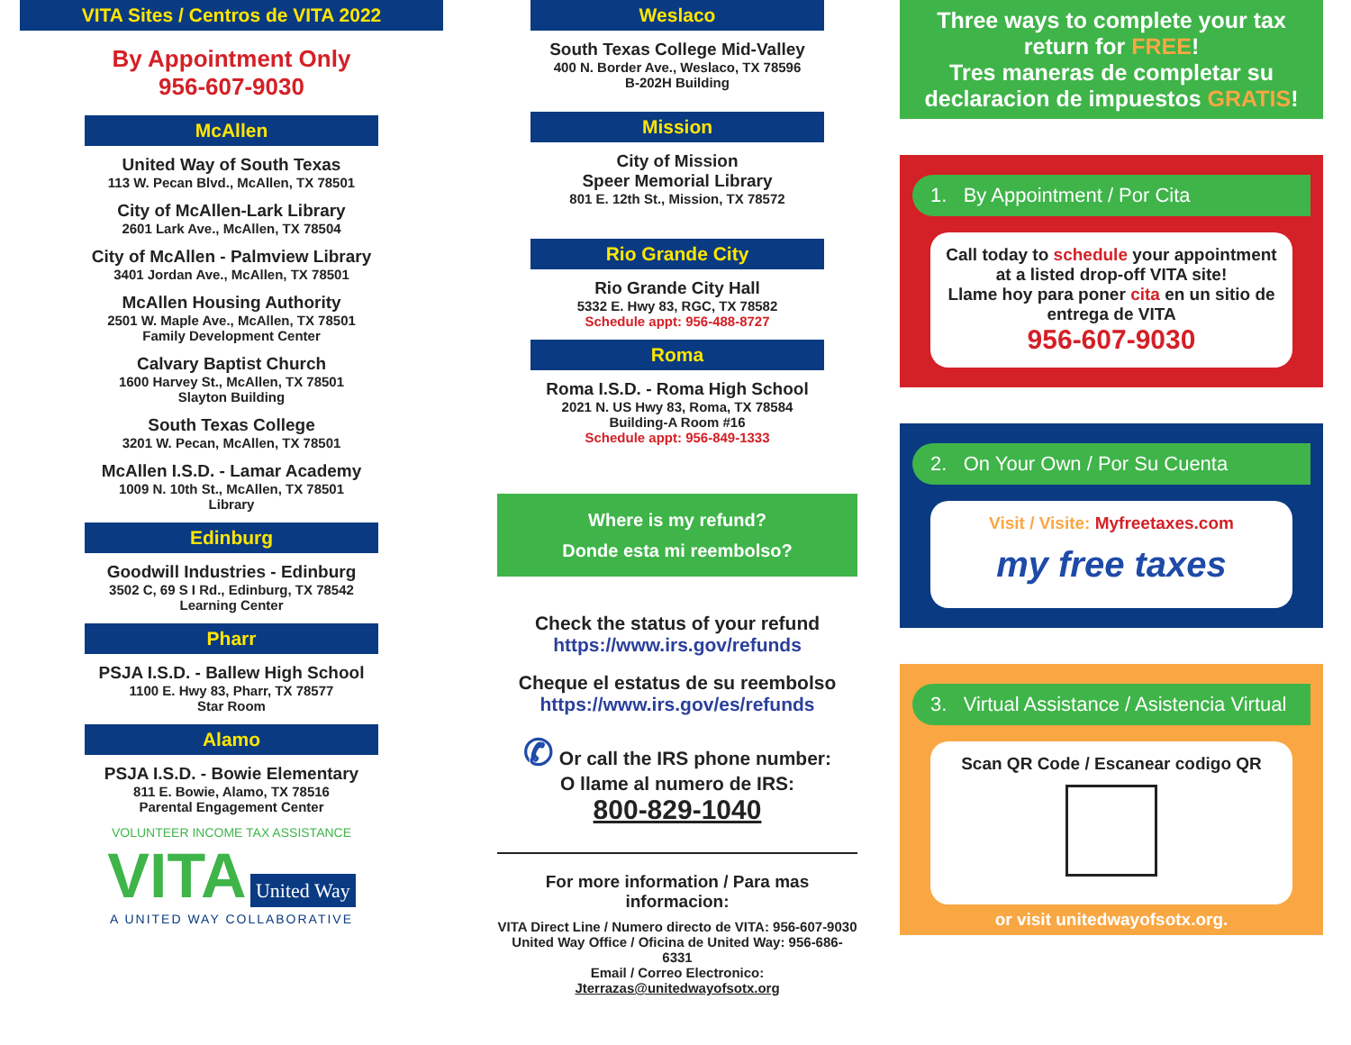VITA Sites / Centros de VITA 2022
By Appointment Only
956-607-9030
McAllen
United Way of South Texas
113 W. Pecan Blvd., McAllen, TX 78501
City of McAllen-Lark Library
2601 Lark Ave., McAllen, TX 78504
City of McAllen - Palmview Library
3401 Jordan Ave., McAllen, TX 78501
McAllen Housing Authority
2501 W. Maple Ave., McAllen, TX 78501
Family Development Center
Calvary Baptist Church
1600 Harvey St., McAllen, TX 78501
Slayton Building
South Texas College
3201 W. Pecan, McAllen, TX 78501
McAllen I.S.D. - Lamar Academy
1009 N. 10th St., McAllen, TX 78501
Library
Edinburg
Goodwill Industries - Edinburg
3502 C, 69 S I Rd., Edinburg, TX 78542
Learning Center
Pharr
PSJA I.S.D. - Ballew High School
1100 E. Hwy 83, Pharr, TX 78577
Star Room
Alamo
PSJA I.S.D. - Bowie Elementary
811 E. Bowie, Alamo, TX 78516
Parental Engagement Center
VOLUNTEER INCOME TAX ASSISTANCE
VITA United Way
A UNITED WAY COLLABORATIVE
Weslaco
South Texas College Mid-Valley
400 N. Border Ave., Weslaco, TX 78596
B-202H Building
Mission
City of Mission
Speer Memorial Library
801 E. 12th St., Mission, TX 78572
Rio Grande City
Rio Grande City Hall
5332 E. Hwy 83, RGC, TX 78582
Schedule appt: 956-488-8727
Roma
Roma I.S.D. - Roma High School
2021 N. US Hwy 83, Roma, TX 78584
Building-A Room #16
Schedule appt: 956-849-1333
Where is my refund?
Donde esta mi reembolso?
Check the status of your refund
https://www.irs.gov/refunds
Cheque el estatus de su reembolso
https://www.irs.gov/es/refunds
✆ Or call the IRS phone number:
O llame al numero de IRS:
800-829-1040
For more information / Para mas informacion:
VITA Direct Line / Numero directo de VITA: 956-607-9030
United Way Office / Oficina de United Way: 956-686-6331
Email / Correo Electronico: Jterrazas@unitedwayofsotx.org
Three ways to complete your tax return for FREE!
Tres maneras de completar su declaracion de impuestos GRATIS!
1. By Appointment / Por Cita
Call today to schedule your appointment at a listed drop-off VITA site!
Llame hoy para poner cita en un sitio de entrega de VITA
956-607-9030
2. On Your Own / Por Su Cuenta
Visit / Visite: Myfreetaxes.com
my free taxes
3. Virtual Assistance / Asistencia Virtual
Scan QR Code / Escanear codigo QR
or visit unitedwayofsotx.org.